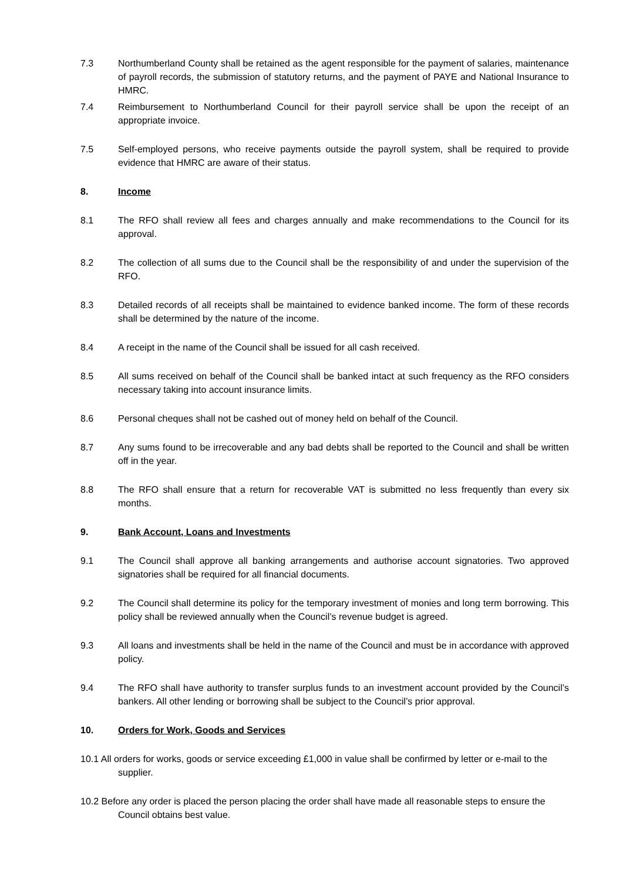7.3 Northumberland County shall be retained as the agent responsible for the payment of salaries, maintenance of payroll records, the submission of statutory returns, and the payment of PAYE and National Insurance to HMRC.
7.4 Reimbursement to Northumberland Council for their payroll service shall be upon the receipt of an appropriate invoice.
7.5 Self-employed persons, who receive payments outside the payroll system, shall be required to provide evidence that HMRC are aware of their status.
8. Income
8.1 The RFO shall review all fees and charges annually and make recommendations to the Council for its approval.
8.2 The collection of all sums due to the Council shall be the responsibility of and under the supervision of the RFO.
8.3 Detailed records of all receipts shall be maintained to evidence banked income. The form of these records shall be determined by the nature of the income.
8.4 A receipt in the name of the Council shall be issued for all cash received.
8.5 All sums received on behalf of the Council shall be banked intact at such frequency as the RFO considers necessary taking into account insurance limits.
8.6 Personal cheques shall not be cashed out of money held on behalf of the Council.
8.7 Any sums found to be irrecoverable and any bad debts shall be reported to the Council and shall be written off in the year.
8.8 The RFO shall ensure that a return for recoverable VAT is submitted no less frequently than every six months.
9. Bank Account, Loans and Investments
9.1 The Council shall approve all banking arrangements and authorise account signatories. Two approved signatories shall be required for all financial documents.
9.2 The Council shall determine its policy for the temporary investment of monies and long term borrowing. This policy shall be reviewed annually when the Council’s revenue budget is agreed.
9.3 All loans and investments shall be held in the name of the Council and must be in accordance with approved policy.
9.4 The RFO shall have authority to transfer surplus funds to an investment account provided by the Council’s bankers. All other lending or borrowing shall be subject to the Council’s prior approval.
10. Orders for Work, Goods and Services
10.1 All orders for works, goods or service exceeding £1,000 in value shall be confirmed by letter or e-mail to the supplier.
10.2 Before any order is placed the person placing the order shall have made all reasonable steps to ensure the Council obtains best value.